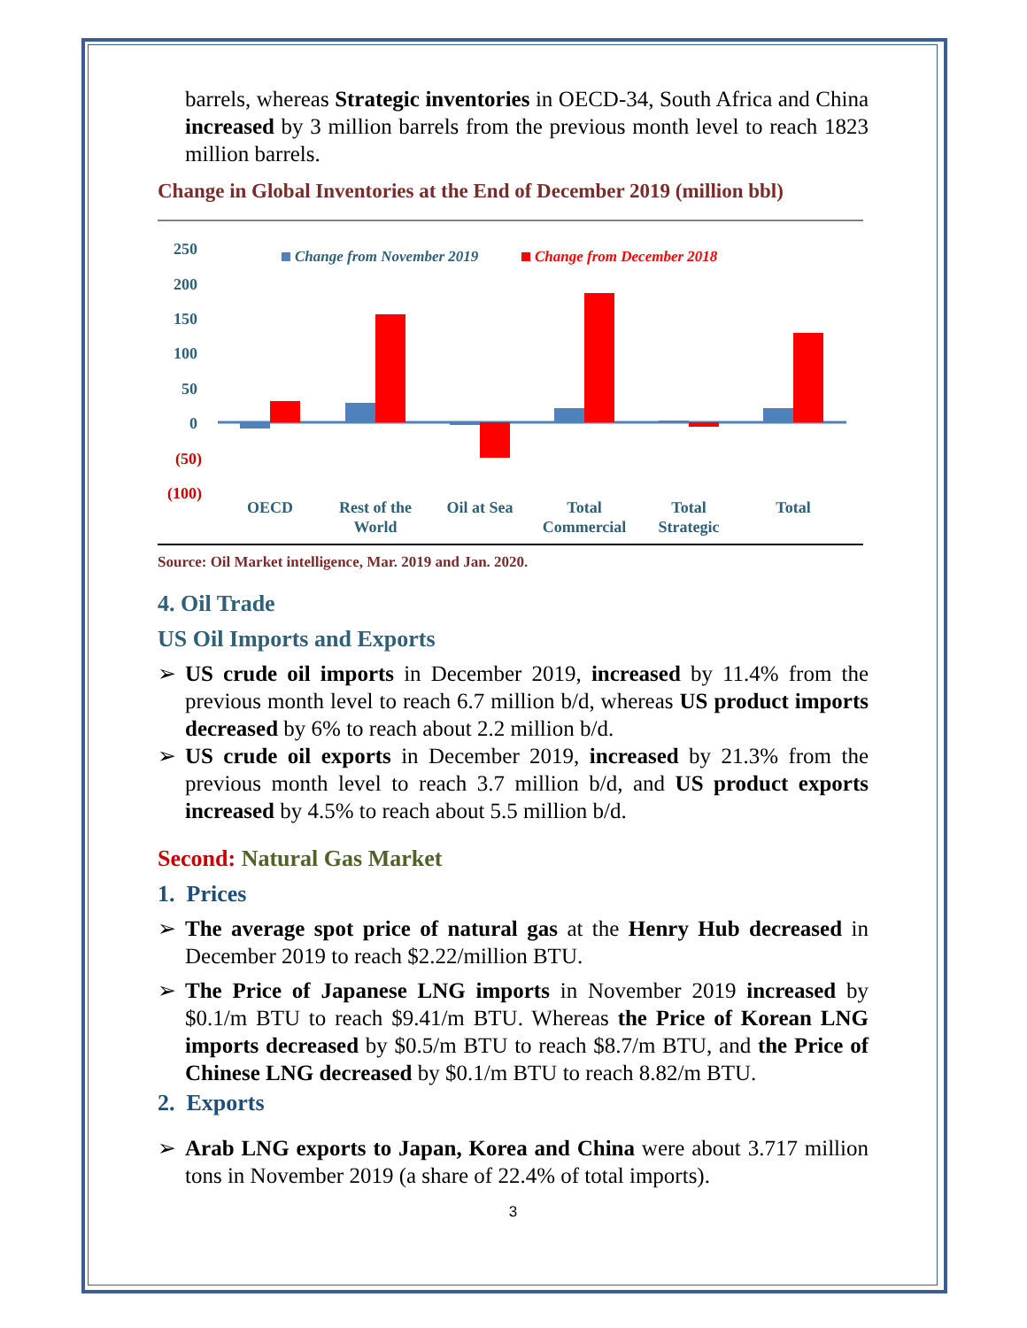barrels, whereas Strategic inventories in OECD-34, South Africa and China increased by 3 million barrels from the previous month level to reach 1823 million barrels.
Change in Global Inventories at the End of December 2019 (million bbl)
250
200
150
100
50
0
(50)
(100)
Change from November 2019
Change from December 2018
OECD
Rest of the
World
Oil at Sea
Total
Commercial
Total
Strategic
Total
Source: Oil Market intelligence, Mar. 2019 and Jan. 2020.
4. Oil Trade
US Oil Imports and Exports
➢ US crude oil imports in December 2019, increased by 11.4% from the previous month level to reach 6.7 million b/d, whereas US product imports decreased by 6% to reach about 2.2 million b/d.
➢ US crude oil exports in December 2019, increased by 21.3% from the previous month level to reach 3.7 million b/d, and US product exports increased by 4.5% to reach about 5.5 million b/d.
Second: Natural Gas Market
1. Prices
➢ The average spot price of natural gas at the Henry Hub decreased in December 2019 to reach $2.22/million BTU.
➢ The Price of Japanese LNG imports in November 2019 increased by $0.1/m BTU to reach $9.41/m BTU. Whereas the Price of Korean LNG imports decreased by $0.5/m BTU to reach $8.7/m BTU, and the Price of Chinese LNG decreased by $0.1/m BTU to reach 8.82/m BTU.
2. Exports
➢ Arab LNG exports to Japan, Korea and China were about 3.717 million tons in November 2019 (a share of 22.4% of total imports).
3